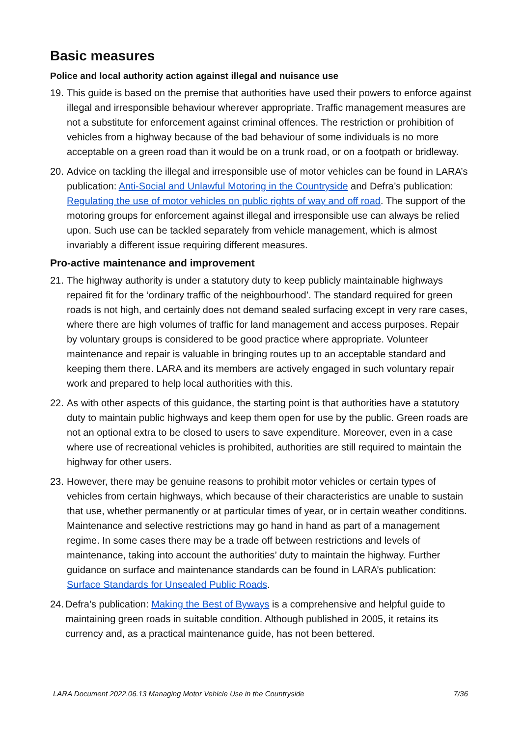Basic measures
Police and local authority action against illegal and nuisance use
19. This guide is based on the premise that authorities have used their powers to enforce against illegal and irresponsible behaviour wherever appropriate. Traffic management measures are not a substitute for enforcement against criminal offences. The restriction or prohibition of vehicles from a highway because of the bad behaviour of some individuals is no more acceptable on a green road than it would be on a trunk road, or on a footpath or bridleway.
20. Advice on tackling the illegal and irresponsible use of motor vehicles can be found in LARA’s publication: Anti-Social and Unlawful Motoring in the Countryside and Defra’s publication: Regulating the use of motor vehicles on public rights of way and off road. The support of the motoring groups for enforcement against illegal and irresponsible use can always be relied upon. Such use can be tackled separately from vehicle management, which is almost invariably a different issue requiring different measures.
Pro-active maintenance and improvement
21. The highway authority is under a statutory duty to keep publicly maintainable highways repaired fit for the ‘ordinary traffic of the neighbourhood’. The standard required for green roads is not high, and certainly does not demand sealed surfacing except in very rare cases, where there are high volumes of traffic for land management and access purposes. Repair by voluntary groups is considered to be good practice where appropriate. Volunteer maintenance and repair is valuable in bringing routes up to an acceptable standard and keeping them there. LARA and its members are actively engaged in such voluntary repair work and prepared to help local authorities with this.
22. As with other aspects of this guidance, the starting point is that authorities have a statutory duty to maintain public highways and keep them open for use by the public. Green roads are not an optional extra to be closed to users to save expenditure. Moreover, even in a case where use of recreational vehicles is prohibited, authorities are still required to maintain the highway for other users.
23. However, there may be genuine reasons to prohibit motor vehicles or certain types of vehicles from certain highways, which because of their characteristics are unable to sustain that use, whether permanently or at particular times of year, or in certain weather conditions. Maintenance and selective restrictions may go hand in hand as part of a management regime. In some cases there may be a trade off between restrictions and levels of maintenance, taking into account the authorities’ duty to maintain the highway. Further guidance on surface and maintenance standards can be found in LARA’s publication: Surface Standards for Unsealed Public Roads.
24. Defra’s publication: Making the Best of Byways is a comprehensive and helpful guide to maintaining green roads in suitable condition. Although published in 2005, it retains its currency and, as a practical maintenance guide, has not been bettered.
LARA Document 2022.06.13 Managing Motor Vehicle Use in the Countryside 7/36